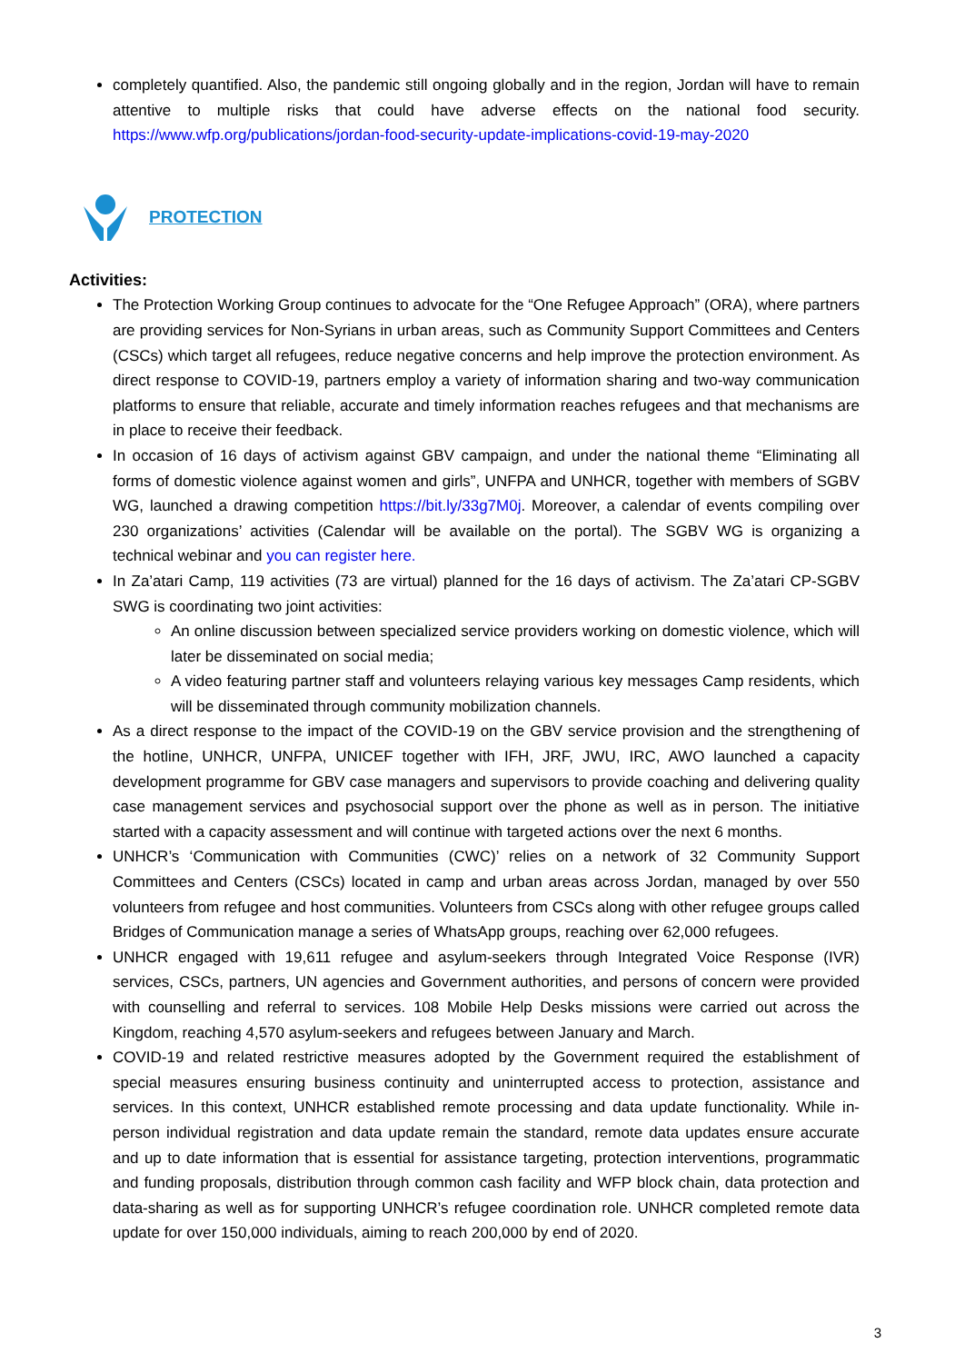completely quantified. Also, the pandemic still ongoing globally and in the region, Jordan will have to remain attentive to multiple risks that could have adverse effects on the national food security. https://www.wfp.org/publications/jordan-food-security-update-implications-covid-19-may-2020
PROTECTION
Activities:
The Protection Working Group continues to advocate for the “One Refugee Approach” (ORA), where partners are providing services for Non-Syrians in urban areas, such as Community Support Committees and Centers (CSCs) which target all refugees, reduce negative concerns and help improve the protection environment. As direct response to COVID-19, partners employ a variety of information sharing and two-way communication platforms to ensure that reliable, accurate and timely information reaches refugees and that mechanisms are in place to receive their feedback.
In occasion of 16 days of activism against GBV campaign, and under the national theme “Eliminating all forms of domestic violence against women and girls”, UNFPA and UNHCR, together with members of SGBV WG, launched a drawing competition https://bit.ly/33g7M0j. Moreover, a calendar of events compiling over 230 organizations’ activities (Calendar will be available on the portal). The SGBV WG is organizing a technical webinar and you can register here.
In Za’atari Camp, 119 activities (73 are virtual) planned for the 16 days of activism. The Za’atari CP-SGBV SWG is coordinating two joint activities:
An online discussion between specialized service providers working on domestic violence, which will later be disseminated on social media;
A video featuring partner staff and volunteers relaying various key messages Camp residents, which will be disseminated through community mobilization channels.
As a direct response to the impact of the COVID-19 on the GBV service provision and the strengthening of the hotline, UNHCR, UNFPA, UNICEF together with IFH, JRF, JWU, IRC, AWO launched a capacity development programme for GBV case managers and supervisors to provide coaching and delivering quality case management services and psychosocial support over the phone as well as in person. The initiative started with a capacity assessment and will continue with targeted actions over the next 6 months.
UNHCR’s ‘Communication with Communities (CWC)’ relies on a network of 32 Community Support Committees and Centers (CSCs) located in camp and urban areas across Jordan, managed by over 550 volunteers from refugee and host communities. Volunteers from CSCs along with other refugee groups called Bridges of Communication manage a series of WhatsApp groups, reaching over 62,000 refugees.
UNHCR engaged with 19,611 refugee and asylum-seekers through Integrated Voice Response (IVR) services, CSCs, partners, UN agencies and Government authorities, and persons of concern were provided with counselling and referral to services. 108 Mobile Help Desks missions were carried out across the Kingdom, reaching 4,570 asylum-seekers and refugees between January and March.
COVID-19 and related restrictive measures adopted by the Government required the establishment of special measures ensuring business continuity and uninterrupted access to protection, assistance and services. In this context, UNHCR established remote processing and data update functionality. While in-person individual registration and data update remain the standard, remote data updates ensure accurate and up to date information that is essential for assistance targeting, protection interventions, programmatic and funding proposals, distribution through common cash facility and WFP block chain, data protection and data-sharing as well as for supporting UNHCR’s refugee coordination role. UNHCR completed remote data update for over 150,000 individuals, aiming to reach 200,000 by end of 2020.
3